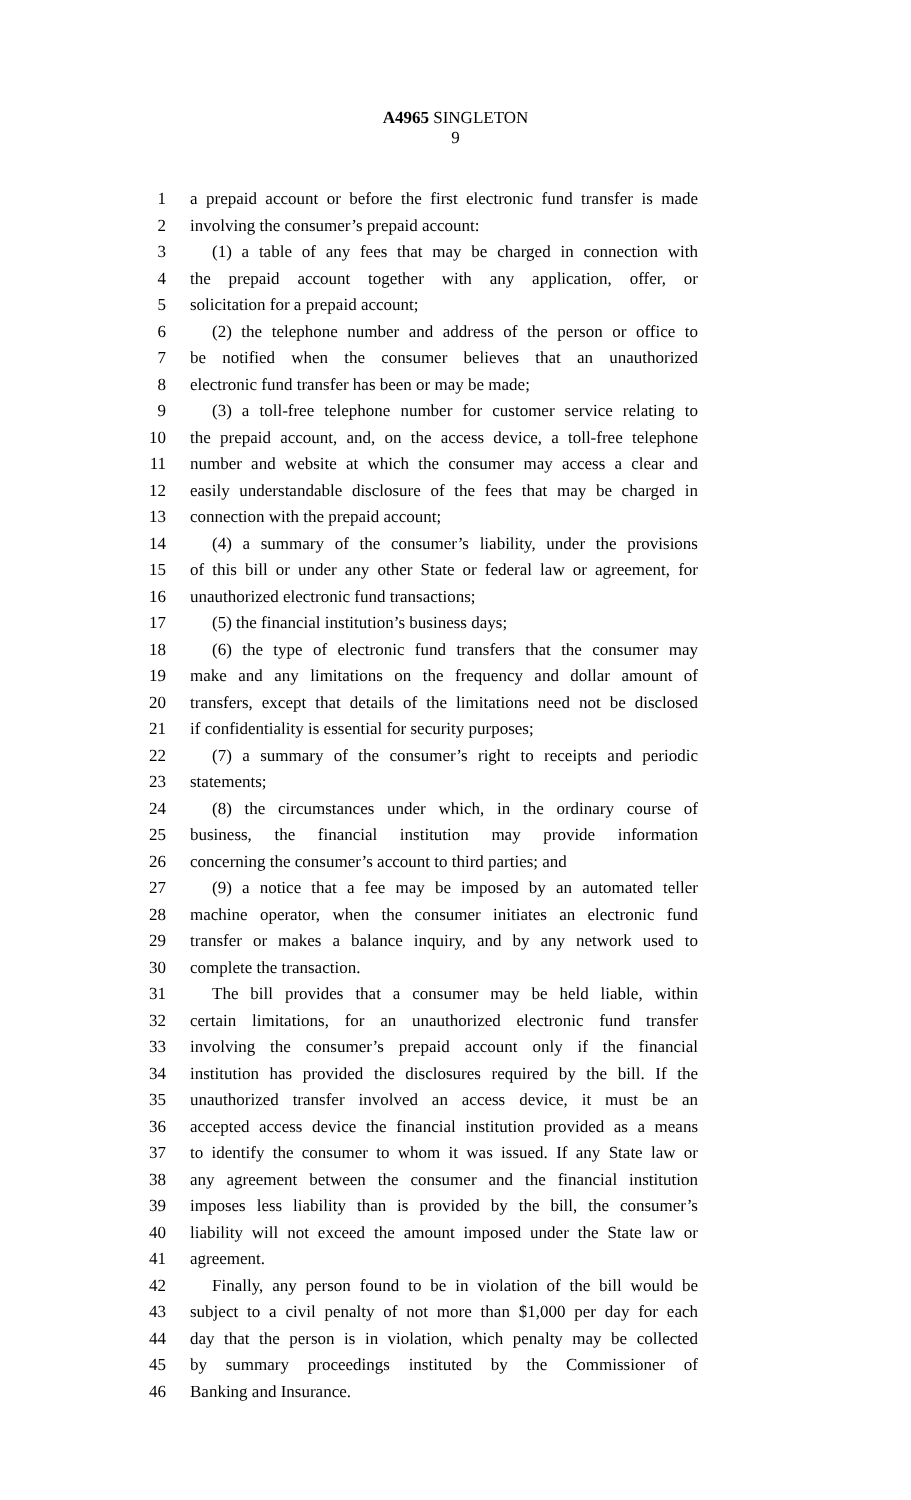A4965 SINGLETON
9
1 a prepaid account or before the first electronic fund transfer is made
2 involving the consumer’s prepaid account:
3 (1) a table of any fees that may be charged in connection with
4 the prepaid account together with any application, offer, or
5 solicitation for a prepaid account;
6 (2) the telephone number and address of the person or office to
7 be notified when the consumer believes that an unauthorized
8 electronic fund transfer has been or may be made;
9 (3) a toll-free telephone number for customer service relating to
10 the prepaid account, and, on the access device, a toll-free telephone
11 number and website at which the consumer may access a clear and
12 easily understandable disclosure of the fees that may be charged in
13 connection with the prepaid account;
14 (4) a summary of the consumer’s liability, under the provisions
15 of this bill or under any other State or federal law or agreement, for
16 unauthorized electronic fund transactions;
17 (5) the financial institution’s business days;
18 (6) the type of electronic fund transfers that the consumer may
19 make and any limitations on the frequency and dollar amount of
20 transfers, except that details of the limitations need not be disclosed
21 if confidentiality is essential for security purposes;
22 (7) a summary of the consumer’s right to receipts and periodic
23 statements;
24 (8) the circumstances under which, in the ordinary course of
25 business, the financial institution may provide information
26 concerning the consumer’s account to third parties; and
27 (9) a notice that a fee may be imposed by an automated teller
28 machine operator, when the consumer initiates an electronic fund
29 transfer or makes a balance inquiry, and by any network used to
30 complete the transaction.
31 The bill provides that a consumer may be held liable, within
32 certain limitations, for an unauthorized electronic fund transfer
33 involving the consumer’s prepaid account only if the financial
34 institution has provided the disclosures required by the bill. If the
35 unauthorized transfer involved an access device, it must be an
36 accepted access device the financial institution provided as a means
37 to identify the consumer to whom it was issued. If any State law or
38 any agreement between the consumer and the financial institution
39 imposes less liability than is provided by the bill, the consumer’s
40 liability will not exceed the amount imposed under the State law or
41 agreement.
42 Finally, any person found to be in violation of the bill would be
43 subject to a civil penalty of not more than $1,000 per day for each
44 day that the person is in violation, which penalty may be collected
45 by summary proceedings instituted by the Commissioner of
46 Banking and Insurance.